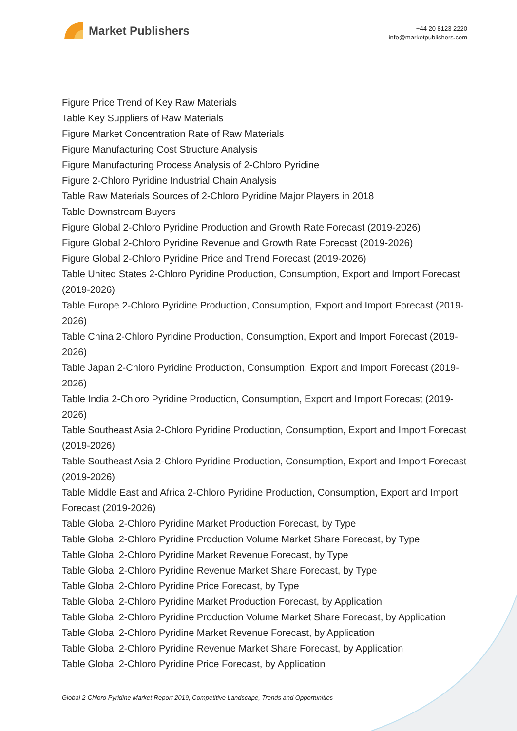Market Publishers
+44 20 8123 2220
info@marketpublishers.com
Figure Price Trend of Key Raw Materials
Table Key Suppliers of Raw Materials
Figure Market Concentration Rate of Raw Materials
Figure Manufacturing Cost Structure Analysis
Figure Manufacturing Process Analysis of 2-Chloro Pyridine
Figure 2-Chloro Pyridine Industrial Chain Analysis
Table Raw Materials Sources of 2-Chloro Pyridine Major Players in 2018
Table Downstream Buyers
Figure Global 2-Chloro Pyridine Production and Growth Rate Forecast (2019-2026)
Figure Global 2-Chloro Pyridine Revenue and Growth Rate Forecast (2019-2026)
Figure Global 2-Chloro Pyridine Price and Trend Forecast (2019-2026)
Table United States 2-Chloro Pyridine Production, Consumption, Export and Import Forecast (2019-2026)
Table Europe 2-Chloro Pyridine Production, Consumption, Export and Import Forecast (2019-2026)
Table China 2-Chloro Pyridine Production, Consumption, Export and Import Forecast (2019-2026)
Table Japan 2-Chloro Pyridine Production, Consumption, Export and Import Forecast (2019-2026)
Table India 2-Chloro Pyridine Production, Consumption, Export and Import Forecast (2019-2026)
Table Southeast Asia 2-Chloro Pyridine Production, Consumption, Export and Import Forecast (2019-2026)
Table Southeast Asia 2-Chloro Pyridine Production, Consumption, Export and Import Forecast (2019-2026)
Table Middle East and Africa 2-Chloro Pyridine Production, Consumption, Export and Import Forecast (2019-2026)
Table Global 2-Chloro Pyridine Market Production Forecast, by Type
Table Global 2-Chloro Pyridine Production Volume Market Share Forecast, by Type
Table Global 2-Chloro Pyridine Market Revenue Forecast, by Type
Table Global 2-Chloro Pyridine Revenue Market Share Forecast, by Type
Table Global 2-Chloro Pyridine Price Forecast, by Type
Table Global 2-Chloro Pyridine Market Production Forecast, by Application
Table Global 2-Chloro Pyridine Production Volume Market Share Forecast, by Application
Table Global 2-Chloro Pyridine Market Revenue Forecast, by Application
Table Global 2-Chloro Pyridine Revenue Market Share Forecast, by Application
Table Global 2-Chloro Pyridine Price Forecast, by Application
Global 2-Chloro Pyridine Market Report 2019, Competitive Landscape, Trends and Opportunities